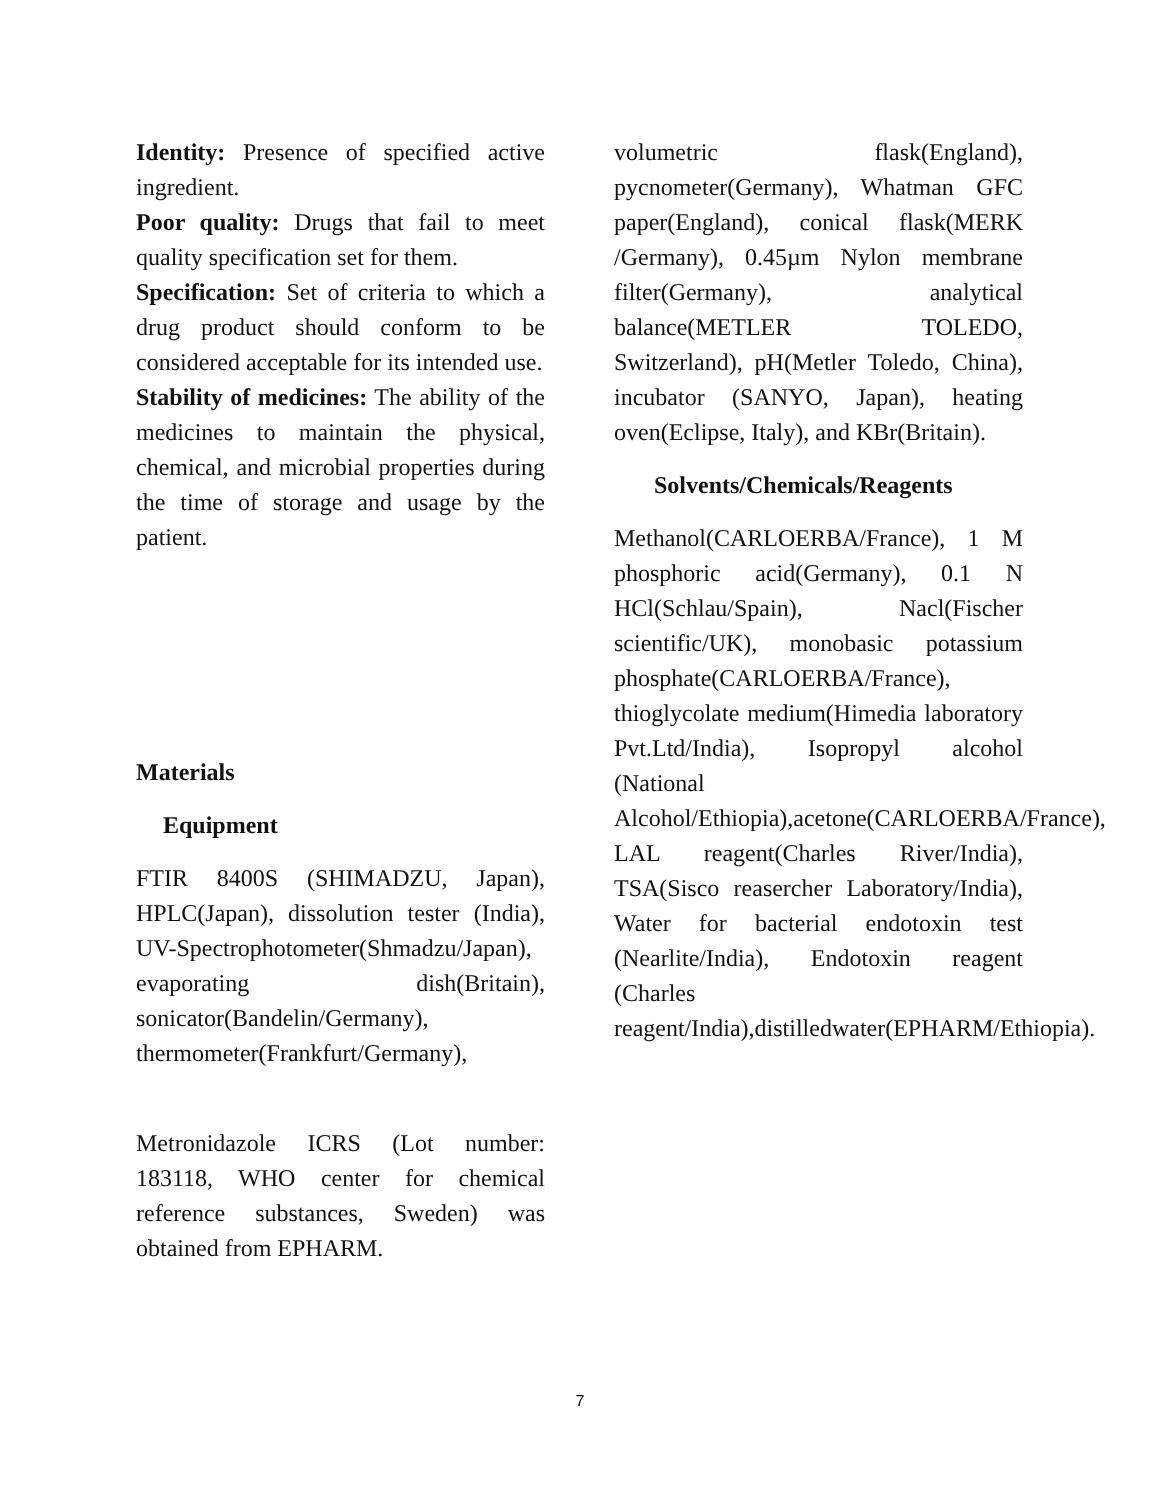Identity: Presence of specified active ingredient.
Poor quality: Drugs that fail to meet quality specification set for them.
Specification: Set of criteria to which a drug product should conform to be considered acceptable for its intended use.
Stability of medicines: The ability of the medicines to maintain the physical, chemical, and microbial properties during the time of storage and usage by the patient.
Materials
Equipment
FTIR 8400S (SHIMADZU, Japan), HPLC(Japan), dissolution tester (India), UV-Spectrophotometer(Shmadzu/Japan), evaporating dish(Britain), sonicator(Bandelin/Germany), thermometer(Frankfurt/Germany),
Metronidazole ICRS (Lot number: 183118, WHO center for chemical reference substances, Sweden) was obtained from EPHARM.
volumetric flask(England), pycnometer(Germany), Whatman GFC paper(England), conical flask(MERK /Germany), 0.45µm Nylon membrane filter(Germany), analytical balance(METLER TOLEDO, Switzerland), pH(Metler Toledo, China), incubator (SANYO, Japan), heating oven(Eclipse, Italy), and KBr(Britain).
Solvents/Chemicals/Reagents
Methanol(CARLOERBA/France), 1 M phosphoric acid(Germany), 0.1 N HCl(Schlau/Spain), Nacl(Fischer scientific/UK), monobasic potassium phosphate(CARLOERBA/France), thioglycolate medium(Himedia laboratory Pvt.Ltd/India), Isopropyl alcohol (National Alcohol/Ethiopia),acetone(CARLOERBA/France), LAL reagent(Charles River/India), TSA(Sisco reasercher Laboratory/India), Water for bacterial endotoxin test (Nearlite/India), Endotoxin reagent (Charles reagent/India),distilledwater(EPHARM/Ethiopia).
7